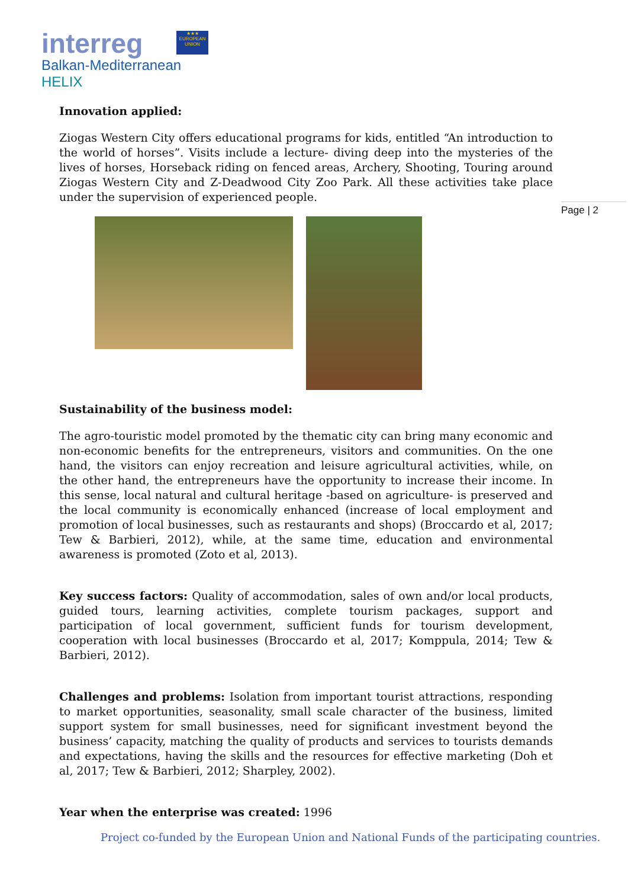interreg
★★★
EUROPEAN UNION
Balkan-Mediterranean
HELIX
Page | 2
Innovation applied:
Ziogas Western City offers educational programs for kids, entitled “An introduction to the world of horses”. Visits include a lecture- diving deep into the mysteries of the lives of horses, Horseback riding on fenced areas, Archery, Shooting, Touring around Ziogas Western City and Z-Deadwood City Zoo Park. All these activities take place under the supervision of experienced people.
Sustainability of the business model:
The agro-touristic model promoted by the thematic city can bring many economic and non-economic benefits for the entrepreneurs, visitors and communities. On the one hand, the visitors can enjoy recreation and leisure agricultural activities, while, on the other hand, the entrepreneurs have the opportunity to increase their income. In this sense, local natural and cultural heritage -based on agriculture- is preserved and the local community is economically enhanced (increase of local employment and promotion of local businesses, such as restaurants and shops) (Broccardo et al, 2017; Tew & Barbieri, 2012), while, at the same time, education and environmental awareness is promoted (Zoto et al, 2013).
Key success factors: Quality of accommodation, sales of own and/or local products, guided tours, learning activities, complete tourism packages, support and participation of local government, sufficient funds for tourism development, cooperation with local businesses (Broccardo et al, 2017; Komppula, 2014; Tew & Barbieri, 2012).
Challenges and problems: Isolation from important tourist attractions, responding to market opportunities, seasonality, small scale character of the business, limited support system for small businesses, need for significant investment beyond the business’ capacity, matching the quality of products and services to tourists demands and expectations, having the skills and the resources for effective marketing (Doh et al, 2017; Tew & Barbieri, 2012; Sharpley, 2002).
Year when the enterprise was created: 1996
Project co-funded by the European Union and National Funds of the participating countries.